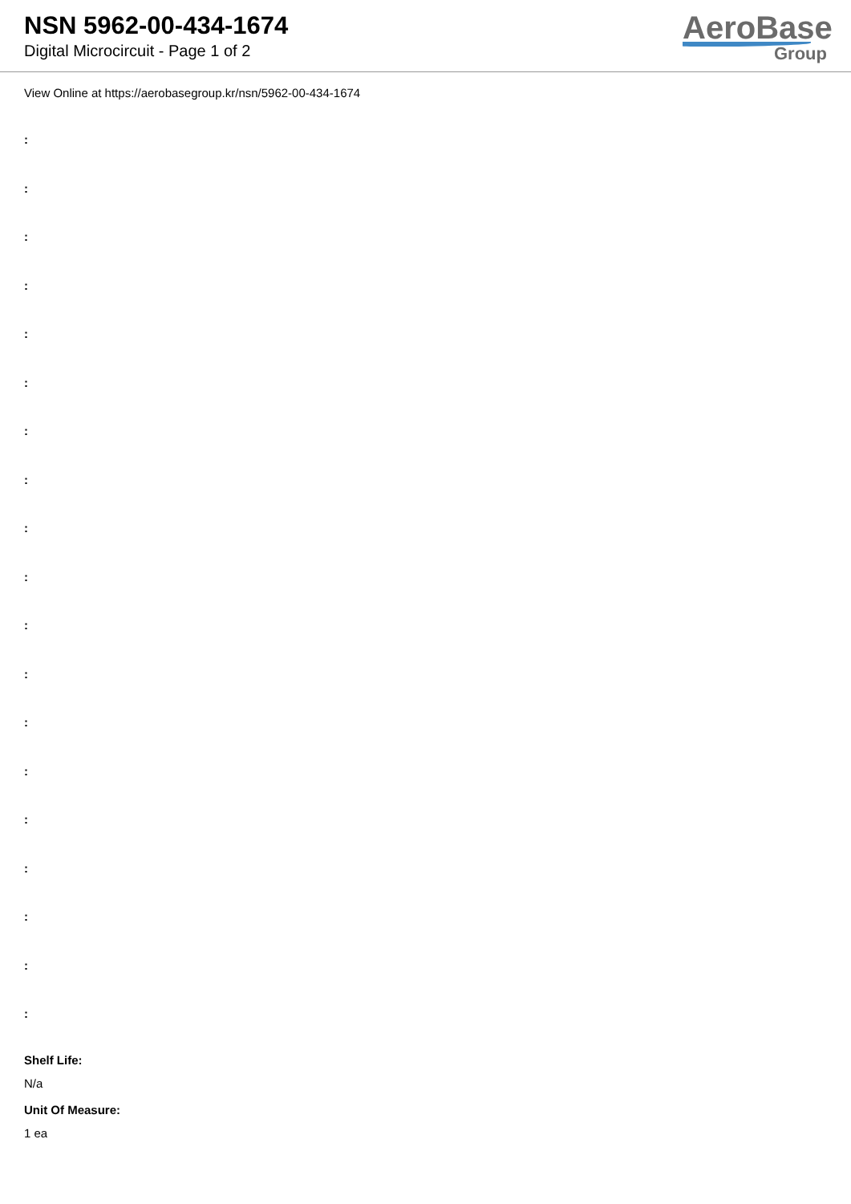NSN 5962-00-434-1674
Digital Microcircuit - Page 1 of 2
AeroBase
Group
View Online at https://aerobasegroup.kr/nsn/5962-00-434-1674
:
:
:
:
:
:
:
:
:
:
:
:
:
:
:
:
:
:
:
Shelf Life:
N/a
Unit Of Measure:
1 ea